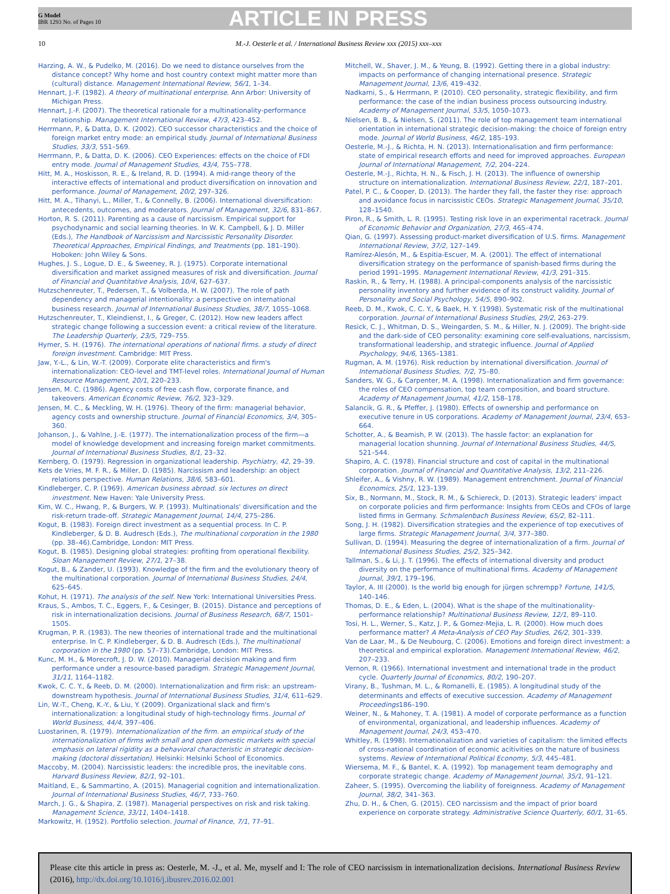G Model
IBR 1293 No. of Pages 10
ARTICLE IN PRESS
10 M.-J. Oesterle et al. / International Business Review xxx (2015) xxx–xxx
Harzing, A. W., & Pudelko, M. (2016). Do we need to distance ourselves from the distance concept? Why home and host country context might matter more than (cultural) distance. Management International Review, 56/1, 1–34.
Hennart, J.-F. (1982). A theory of multinational enterprise. Ann Arbor: University of Michigan Press.
Hennart, J.-F. (2007). The theoretical rationale for a multinationality-performance relationship. Management International Review, 47/3, 423–452.
Herrmann, P., & Datta, D. K. (2002). CEO successor characteristics and the choice of foreign market entry mode: an empirical study. Journal of International Business Studies, 33/3, 551–569.
Herrmann, P., & Datta, D. K. (2006). CEO Experiences: effects on the choice of FDI entry mode. Journal of Management Studies, 43/4, 755–778.
Hitt, M. A., Hoskisson, R. E., & Ireland, R. D. (1994). A mid-range theory of the interactive effects of international and product diversification on innovation and performance. Journal of Management, 20/2, 297–326.
Hitt, M. A., Tihanyi, L., Miller, T., & Connelly, B. (2006). International diversification: antecedents, outcomes, and moderators. Journal of Management, 32/6, 831–867.
Horton, R. S. (2011). Parenting as a cause of narcissism. Empirical support for psychodynamic and social learning theories. In W. K. Campbell, & J. D. Miller (Eds.), The Handbook of Narcissism and Narcissistic Personality Disorder. Theoretical Approaches, Empirical Findings, and Treatments (pp. 181–190). Hoboken: John Wiley & Sons.
Hughes, J. S., Logue, D. E., & Sweeney, R. J. (1975). Corporate international diversification and market assigned measures of risk and diversification. Journal of Financial and Quantitative Analysis, 10/4, 627–637.
Hutzschenreuter, T., Pedersen, T., & Volberda, H. W. (2007). The role of path dependency and managerial intentionality: a perspective on international business research. Journal of International Business Studies, 38/7, 1055–1068.
Hutzschenreuter, T., Kleindienst, I., & Greger, C. (2012). How new leaders affect strategic change following a succession event: a critical review of the literature. The Leadership Quarterly, 23/5, 729–755.
Hymer, S. H. (1976). The international operations of national firms. a study of direct foreign investment. Cambridge: MIT Press.
Jaw, Y.-L., & Lin, W.-T. (2009). Corporate elite characteristics and firm's internationalization: CEO-level and TMT-level roles. International Journal of Human Resource Management, 20/1, 220–233.
Jensen, M. C. (1986). Agency costs of free cash flow, corporate finance, and takeovers. American Economic Review, 76/2, 323–329.
Jensen, M. C., & Meckling, W. H. (1976). Theory of the firm: managerial behavior, agency costs and ownership structure. Journal of Financial Economics, 3/4, 305–360.
Johanson, J., & Vahlne, J.-E. (1977). The internationalization process of the firm—a model of knowledge development and increasing foreign market commitments. Journal of International Business Studies, 8/1, 23–32.
Kernberg, O. (1979). Regression in organizational leadership. Psychiatry, 42, 29–39.
Kets de Vries, M. F. R., & Miller, D. (1985). Narcissism and leadership: an object relations perspective. Human Relations, 38/6, 583–601.
Kindleberger, C. P. (1969). American business abroad. six lectures on direct investment. New Haven: Yale University Press.
Kim, W. C., Hwang, P., & Burgers, W. P. (1993). Multinationals' diversification and the risk-return trade-off. Strategic Management Journal, 14/4, 275–286.
Kogut, B. (1983). Foreign direct investment as a sequential process. In C. P. Kindleberger, & D. B. Audresch (Eds.), The multinational corporation in the 1980 (pp. 38–46).Cambridge, London: MIT Press.
Kogut, B. (1985). Designing global strategies: profiting from operational flexibility. Sloan Management Review, 27/1, 27–38.
Kogut, B., & Zander, U. (1993). Knowledge of the firm and the evolutionary theory of the multinational corporation. Journal of International Business Studies, 24/4, 625–645.
Kohut, H. (1971). The analysis of the self. New York: International Universities Press.
Kraus, S., Ambos, T. C., Eggers, F., & Cesinger, B. (2015). Distance and perceptions of risk in internationalization decisions. Journal of Business Research, 68/7, 1501–1505.
Krugman, P. R. (1983). The new theories of international trade and the multinational enterprise. In C. P. Kindleberger, & D. B. Audresch (Eds.), The multinational corporation in the 1980 (pp. 57–73).Cambridge, London: MIT Press.
Kunc, M. H., & Morecroft, J. D. W. (2010). Managerial decision making and firm performance under a resource-based paradigm. Strategic Management Journal, 31/11, 1164–1182.
Kwok, C. C. Y., & Reeb, D. M. (2000). Internationalization and firm risk: an upstream-downstream hypothesis. Journal of International Business Studies, 31/4, 611–629.
Lin, W.-T., Cheng, K.-Y., & Liu, Y. (2009). Organizational slack and firm's internationalization: a longitudinal study of high-technology firms. Journal of World Business, 44/4, 397–406.
Luostarinen, R. (1979). Internationalization of the firm. an empirical study of the internationalization of firms with small and open domestic markets with special emphasis on lateral rigidity as a behavioral characteristic in strategic decision-making (doctoral dissertation). Helsinki: Helsinki School of Economics.
Maccoby, M. (2004). Narcissistic leaders: the incredible pros, the inevitable cons. Harvard Business Review, 82/1, 92–101.
Maitland, E., & Sammartino, A. (2015). Managerial cognition and internationalization. Journal of International Business Studies, 46/7, 733–760.
March, J. G., & Shapira, Z. (1987). Managerial perspectives on risk and risk taking. Management Science, 33/11, 1404–1418.
Markowitz, H. (1952). Portfolio selection. Journal of Finance, 7/1, 77–91.
Mitchell, W., Shaver, J. M., & Yeung, B. (1992). Getting there in a global industry: impacts on performance of changing international presence. Strategic Management Journal, 13/6, 419–432.
Nadkarni, S., & Herrmann, P. (2010). CEO personality, strategic flexibility, and firm performance: the case of the indian business process outsourcing industry. Academy of Management Journal, 53/5, 1050–1073.
Nielsen, B. B., & Nielsen, S. (2011). The role of top management team international orientation in international strategic decision-making: the choice of foreign entry mode. Journal of World Business, 46/2, 185–193.
Oesterle, M.-J., & Richta, H. N. (2013). Internationalisation and firm performance: state of empirical research efforts and need for improved approaches. European Journal of International Management, 7/2, 204–224.
Oesterle, M.-J., Richta, H. N., & Fisch, J. H. (2013). The influence of ownership structure on internationalization. International Business Review, 22/1, 187–201.
Patel, P. C., & Cooper, D. (2013). The harder they fall, the faster they rise: approach and avoidance focus in narcissistic CEOs. Strategic Management Journal, 35/10, 128–1540.
Piron, R., & Smith, L. R. (1995). Testing risk love in an experimental racetrack. Journal of Economic Behavior and Organization, 27/3, 465–474.
Qian, G. (1997). Assessing product-market diversification of U.S. firms. Management International Review, 37/2, 127–149.
Ramírez-Alesón, M., & Espitia-Escuer, M. A. (2001). The effect of international diversification strategy on the performance of spanish-based firms during the period 1991–1995. Management International Review, 41/3, 291–315.
Raskin, R., & Terry, H. (1988). A principal-components analysis of the narcissistic personality inventory and further evidence of its construct validity. Journal of Personality and Social Psychology, 54/5, 890–902.
Reeb, D. M., Kwok, C. C. Y., & Baek, H. Y. (1998). Systematic risk of the multinational corporation. Journal of International Business Studies, 29/2, 263–279.
Resick, C. J., Whitman, D. S., Weingarden, S. M., & Hiller, N. J. (2009). The bright-side and the dark-side of CEO personality: examining core self-evaluations, narcissism, transformational leadership, and strategic influence. Journal of Applied Psychology, 94/6, 1365–1381.
Rugman, A. M. (1976). Risk reduction by international diversification. Journal of International Business Studies, 7/2, 75–80.
Sanders, W. G., & Carpenter, M. A. (1998). Internationalization and firm governance: the roles of CEO compensation, top team composition, and board structure. Academy of Management Journal, 41/2, 158–178.
Salancik, G. R., & Pfeffer, J. (1980). Effects of ownership and performance on executive tenure in US corporations. Academy of Management Journal, 23/4, 653–664.
Schotter, A., & Beamish, P. W. (2013). The hassle factor: an explanation for managerial location shunning. Journal of International Business Studies, 44/5, 521–544.
Shapiro, A. C. (1978). Financial structure and cost of capital in the multinational corporation. Journal of Financial and Quantitative Analysis, 13/2, 211–226.
Shleifer, A., & Vishny, R. W. (1989). Management entrenchment. Journal of Financial Economics, 25/1, 123–139.
Six, B., Normann, M., Stock, R. M., & Schiereck, D. (2013). Strategic leaders' impact on corporate policies and firm performance: Insights from CEOs and CFOs of large listed firms in Germany. Schmalenbach Business Review, 65/2, 82–111.
Song, J. H. (1982). Diversification strategies and the experience of top executives of large firms. Strategic Management Journal, 3/4, 377–380.
Sullivan, D. (1994). Measuring the degree of internationalization of a firm. Journal of International Business Studies, 25/2, 325–342.
Tallman, S., & Li, J. T. (1996). The effects of international diversity and product diversity on the performance of multinational firms. Academy of Management Journal, 39/1, 179–196.
Taylor, A. III (2000). Is the world big enough for jürgen schrempp? Fortune, 141/5, 140–146.
Thomas, D. E., & Eden, L. (2004). What is the shape of the multinationality-performance relationship? Multinational Business Review, 12/1, 89–110.
Tosi, H. L., Werner, S., Katz, J. P., & Gomez-Mejia, L. R. (2000). How much does performance matter? A Meta-Analysis of CEO Pay Studies, 26/2, 301–339.
Van de Laar, M., & De Neubourg, C. (2006). Emotions and foreign direct investment: a theoretical and empirical exploration. Management International Review, 46/2, 207–233.
Vernon, R. (1966). International investment and international trade in the product cycle. Quarterly Journal of Economics, 80/2, 190–207.
Virany, B., Tushman, M. L., & Romanelli, E. (1985). A longitudinal study of the determinants and effects of executive succession. Academy of Management Proceedings186–190.
Weiner, N., & Mahoney, T. A. (1981). A model of corporate performance as a function of environmental, organizational, and leadership influences. Academy of Management Journal, 24/3, 453–470.
Whitley, R. (1998). Internationalization and varieties of capitalism: the limited effects of cross-national coordination of economic acitivities on the nature of business systems. Review of International Political Economy, 5/3, 445–481.
Wiersema, M. F., & Bantel, K. A. (1992). Top management team demography and corporate strategic change. Academy of Management Journal, 35/1, 91–121.
Zaheer, S. (1995). Overcoming the liability of foreignness. Academy of Management Journal, 38/2, 341–363.
Zhu, D. H., & Chen, G. (2015). CEO narcissism and the impact of prior board experience on corporate strategy. Administrative Science Quarterly, 60/1, 31–65.
Please cite this article in press as: Oesterle, M. -J., et al. Me, myself and I: The role of CEO narcissism in internationalization decisions. International Business Review (2016), http://dx.doi.org/10.1016/j.ibusrev.2016.02.001